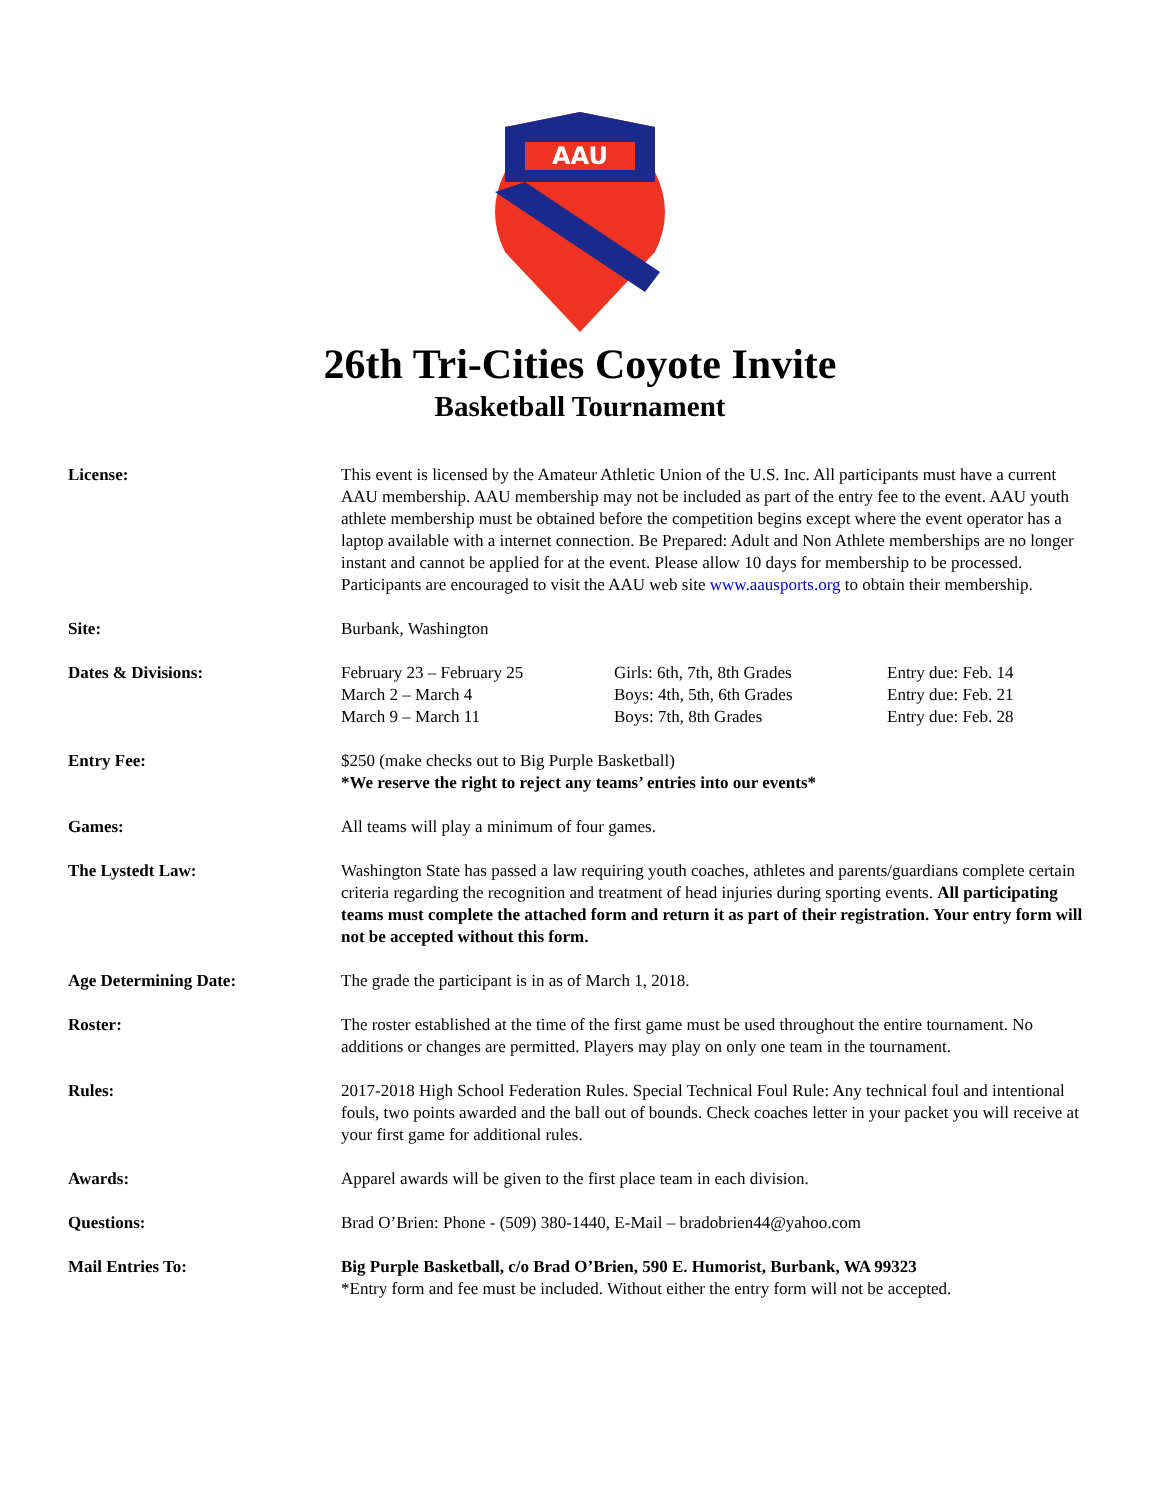AAU
26th Tri-Cities Coyote Invite
Basketball Tournament
License: This event is licensed by the Amateur Athletic Union of the U.S. Inc. All participants must have a current AAU membership. AAU membership may not be included as part of the entry fee to the event. AAU youth athlete membership must be obtained before the competition begins except where the event operator has a laptop available with a internet connection. Be Prepared: Adult and Non Athlete memberships are no longer instant and cannot be applied for at the event. Please allow 10 days for membership to be processed. Participants are encouraged to visit the AAU web site www.aausports.org to obtain their membership.
Site: Burbank, Washington
Dates & Divisions: February 23 – February 25 Girls: 6th, 7th, 8th Grades
Entry due: Feb. 14
March 2 – March 4 Boys: 4th, 5th, 6th Grades Entry due: Feb. 21
March 9 – March 11 Boys: 7th, 8th Grades Entry due: Feb. 28
Entry Fee: $250 (make checks out to Big Purple Basketball)
*We reserve the right to reject any teams’ entries into our events*
Games: All teams will play a minimum of four games.
The Lystedt Law: Washington State has passed a law requiring youth coaches, athletes and parents/guardians complete certain criteria regarding the recognition and treatment of head injuries during sporting events. All participating teams must complete the attached form and return it as part of their registration. Your entry form will not be accepted without this form.
Age Determining Date: The grade the participant is in as of March 1, 2018.
Roster: The roster established at the time of the first game must be used throughout the entire tournament. No additions or changes are permitted. Players may play on only one team in the tournament.
Rules: 2017-2018 High School Federation Rules. Special Technical Foul Rule: Any technical foul and intentional fouls, two points awarded and the ball out of bounds. Check coaches letter in your packet you will receive at your first game for additional rules.
Awards: Apparel awards will be given to the first place team in each division.
Questions: Brad O’Brien: Phone - (509) 380-1440, E-Mail – bradobrien44@yahoo.com
Mail Entries To: Big Purple Basketball, c/o Brad O’Brien, 590 E. Humorist, Burbank, WA 99323
*Entry form and fee must be included. Without either the entry form will not be accepted.